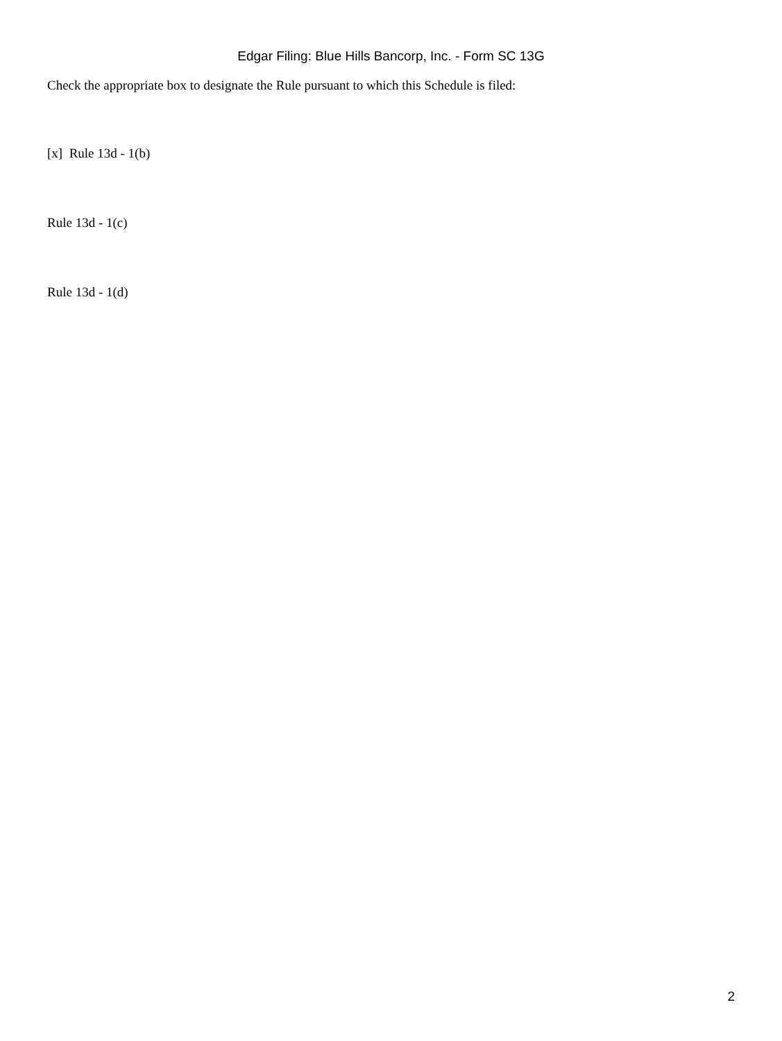Edgar Filing: Blue Hills Bancorp, Inc. - Form SC 13G
Check the appropriate box to designate the Rule pursuant to which this Schedule is filed:
[x] Rule 13d - 1(b)
Rule 13d - 1(c)
Rule 13d - 1(d)
2